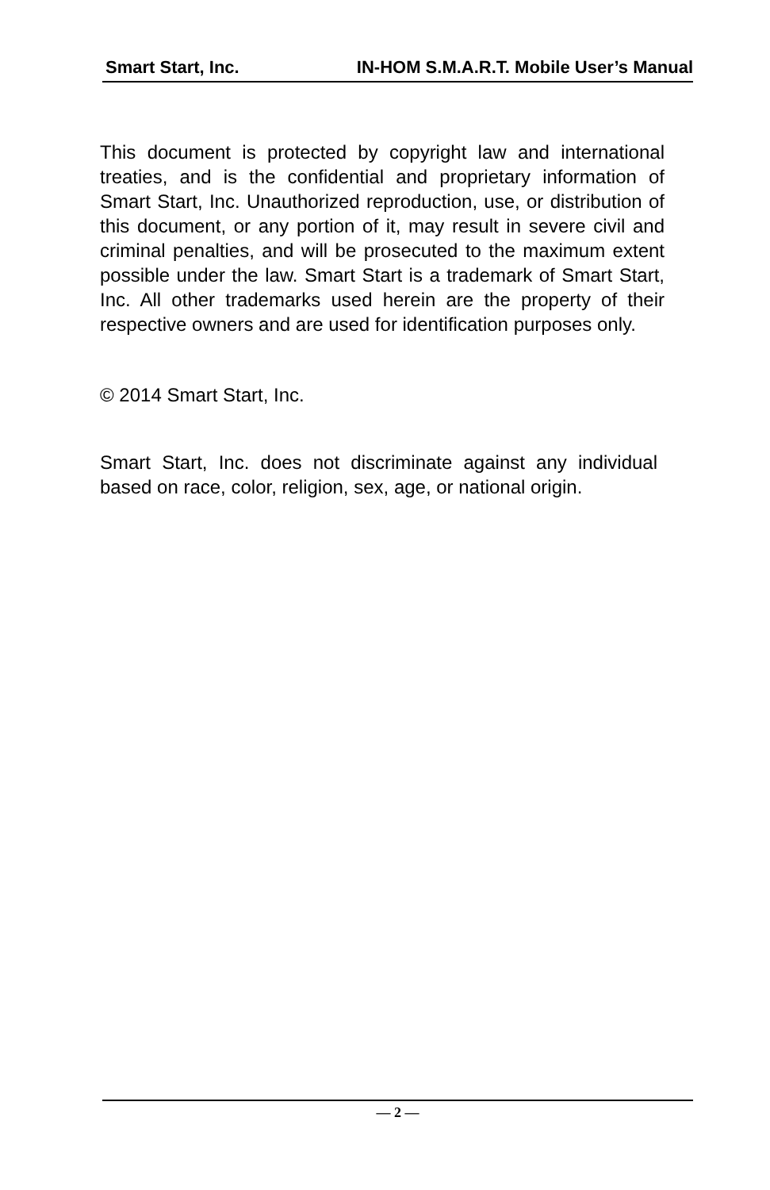Smart Start, Inc. IN-HOM S.M.A.R.T. Mobile User’s Manual
This document is protected by copyright law and international treaties, and is the confidential and proprietary information of Smart Start, Inc. Unauthorized reproduction, use, or distribution of this document, or any portion of it, may result in severe civil and criminal penalties, and will be prosecuted to the maximum extent possible under the law. Smart Start is a trademark of Smart Start, Inc. All other trademarks used herein are the property of their respective owners and are used for identification purposes only.
© 2014 Smart Start, Inc.
Smart Start, Inc. does not discriminate against any individual based on race, color, religion, sex, age, or national origin.
— 2 —